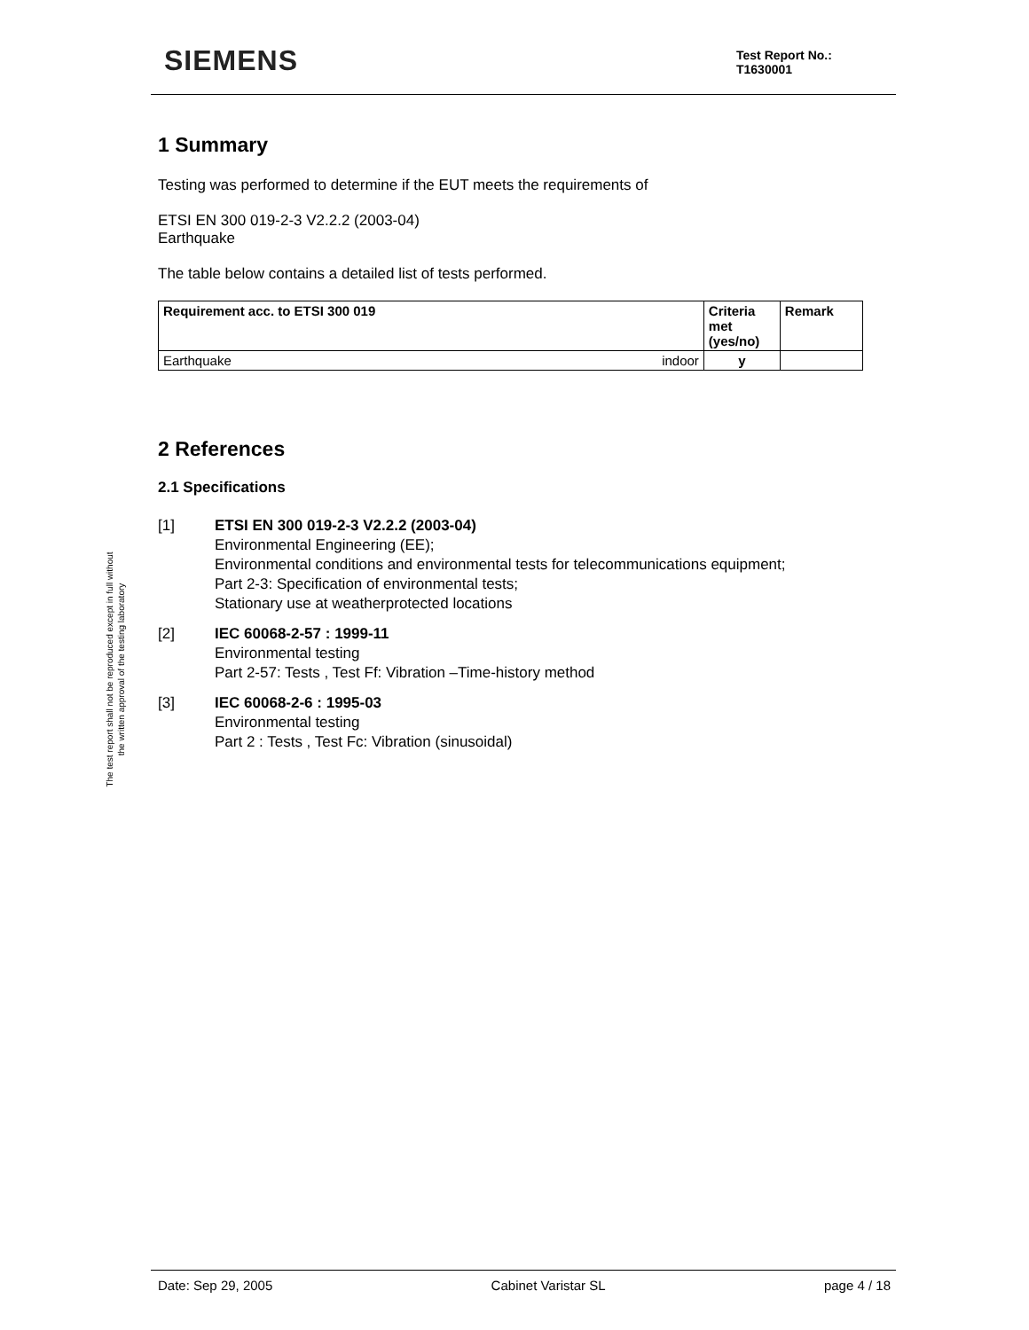SIEMENS
Test Report No.:
T1630001
The test report shall not be reproduced except in full without
the written approval of the testing laboratory
1 Summary
Testing was performed to determine if the EUT meets the requirements of
ETSI EN 300 019-2-3 V2.2.2 (2003-04)
Earthquake
The table below contains a detailed list of tests performed.
| Requirement acc. to ETSI 300 019 | | Criteria met (yes/no) | Remark |
| --- | --- | --- | --- |
| Earthquake | indoor | y | |
2 References
2.1 Specifications
[1] ETSI EN 300 019-2-3 V2.2.2 (2003-04)
Environmental Engineering (EE);
Environmental conditions and environmental tests for telecommunications equipment;
Part 2-3: Specification of environmental tests;
Stationary use at weatherprotected locations
[2] IEC 60068-2-57 : 1999-11
Environmental testing
Part 2-57: Tests , Test Ff: Vibration –Time-history method
[3] IEC 60068-2-6 : 1995-03
Environmental testing
Part 2 : Tests , Test Fc: Vibration (sinusoidal)
Date: Sep 29, 2005 Cabinet Varistar SL page 4 / 18